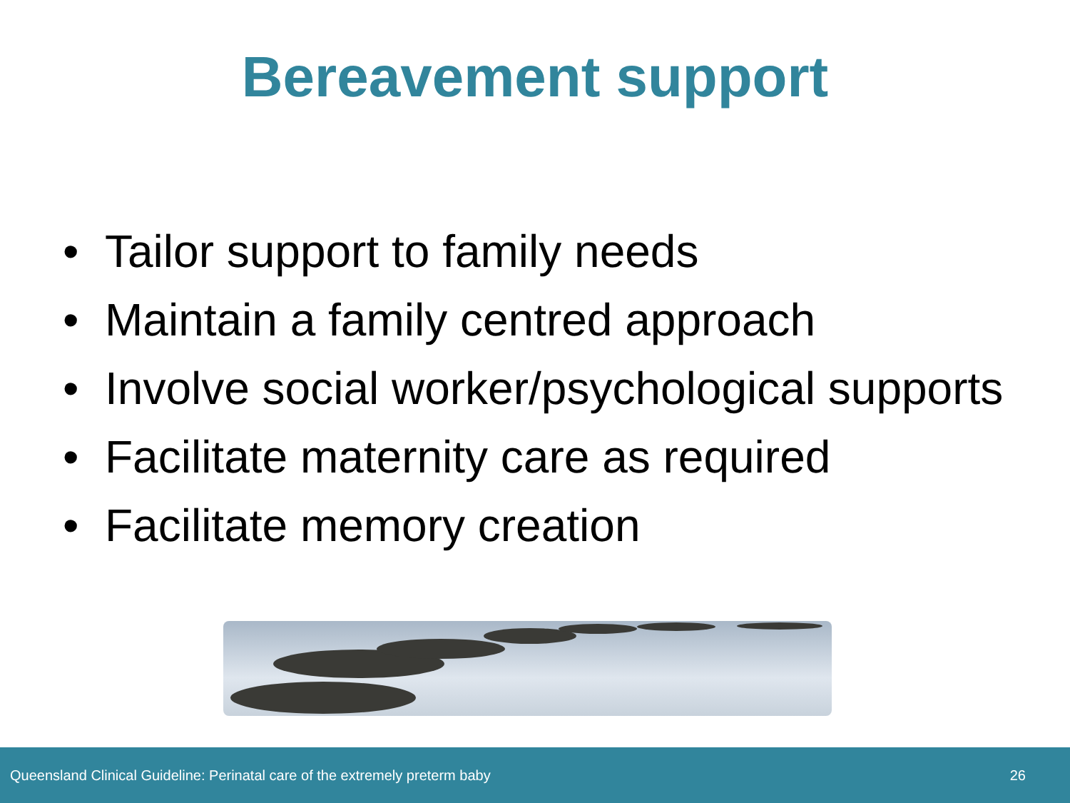Bereavement support
• Tailor support to family needs
• Maintain a family centred approach
• Involve social worker/psychological supports
• Facilitate maternity care as required
• Facilitate memory creation
Queensland Clinical Guideline: Perinatal care of the extremely preterm baby 26